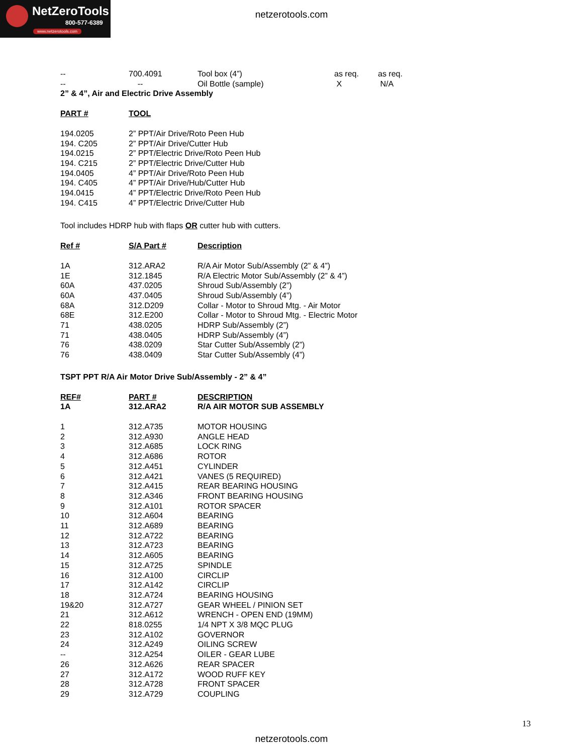NetZeroTools
800-577-6389
www.netzerotools.com
netzerotools.com
| -- | 700.4091 | Tool box (4”) | as req. | as req. |
| -- | -- | Oil Bottle (sample) | X | N/A |
2” & 4”, Air and Electric Drive Assembly
| PART # | TOOL |
| --- | --- |
| 194.0205 | 2” PPT/Air Drive/Roto Peen Hub |
| 194. C205 | 2” PPT/Air Drive/Cutter Hub |
| 194.0215 | 2” PPT/Electric Drive/Roto Peen Hub |
| 194. C215 | 2” PPT/Electric Drive/Cutter Hub |
| 194.0405 | 4” PPT/Air Drive/Roto Peen Hub |
| 194. C405 | 4” PPT/Air Drive/Hub/Cutter Hub |
| 194.0415 | 4” PPT/Electric Drive/Roto Peen Hub |
| 194. C415 | 4” PPT/Electric Drive/Cutter Hub |
Tool includes HDRP hub with flaps OR cutter hub with cutters.
| Ref # | S/A Part # | Description |
| --- | --- | --- |
| 1A | 312.ARA2 | R/A Air Motor Sub/Assembly (2” & 4”) |
| 1E | 312.1845 | R/A Electric Motor Sub/Assembly (2” & 4”) |
| 60A | 437.0205 | Shroud Sub/Assembly (2”) |
| 60A | 437.0405 | Shroud Sub/Assembly (4”) |
| 68A | 312.D209 | Collar - Motor to Shroud Mtg. - Air Motor |
| 68E | 312.E200 | Collar - Motor to Shroud Mtg. - Electric Motor |
| 71 | 438.0205 | HDRP Sub/Assembly (2”) |
| 71 | 438.0405 | HDRP Sub/Assembly (4”) |
| 76 | 438.0209 | Star Cutter Sub/Assembly (2”) |
| 76 | 438.0409 | Star Cutter Sub/Assembly (4”) |
TSPT PPT R/A Air Motor Drive Sub/Assembly - 2” & 4”
| REF# | PART # | DESCRIPTION |
| --- | --- | --- |
| 1A | 312.ARA2 | R/A AIR MOTOR SUB ASSEMBLY |
| 1 | 312.A735 | MOTOR HOUSING |
| 2 | 312.A930 | ANGLE HEAD |
| 3 | 312.A685 | LOCK RING |
| 4 | 312.A686 | ROTOR |
| 5 | 312.A451 | CYLINDER |
| 6 | 312.A421 | VANES (5 REQUIRED) |
| 7 | 312.A415 | REAR BEARING HOUSING |
| 8 | 312.A346 | FRONT BEARING HOUSING |
| 9 | 312.A101 | ROTOR SPACER |
| 10 | 312.A604 | BEARING |
| 11 | 312.A689 | BEARING |
| 12 | 312.A722 | BEARING |
| 13 | 312.A723 | BEARING |
| 14 | 312.A605 | BEARING |
| 15 | 312.A725 | SPINDLE |
| 16 | 312.A100 | CIRCLIP |
| 17 | 312.A142 | CIRCLIP |
| 18 | 312.A724 | BEARING HOUSING |
| 19&20 | 312.A727 | GEAR WHEEL / PINION SET |
| 21 | 312.A612 | WRENCH - OPEN END (19MM) |
| 22 | 818.0255 | 1/4 NPT X 3/8 MQC PLUG |
| 23 | 312.A102 | GOVERNOR |
| 24 | 312.A249 | OILING SCREW |
| -- | 312.A254 | OILER - GEAR LUBE |
| 26 | 312.A626 | REAR SPACER |
| 27 | 312.A172 | WOOD RUFF KEY |
| 28 | 312.A728 | FRONT SPACER |
| 29 | 312.A729 | COUPLING |
13
netzerotools.com